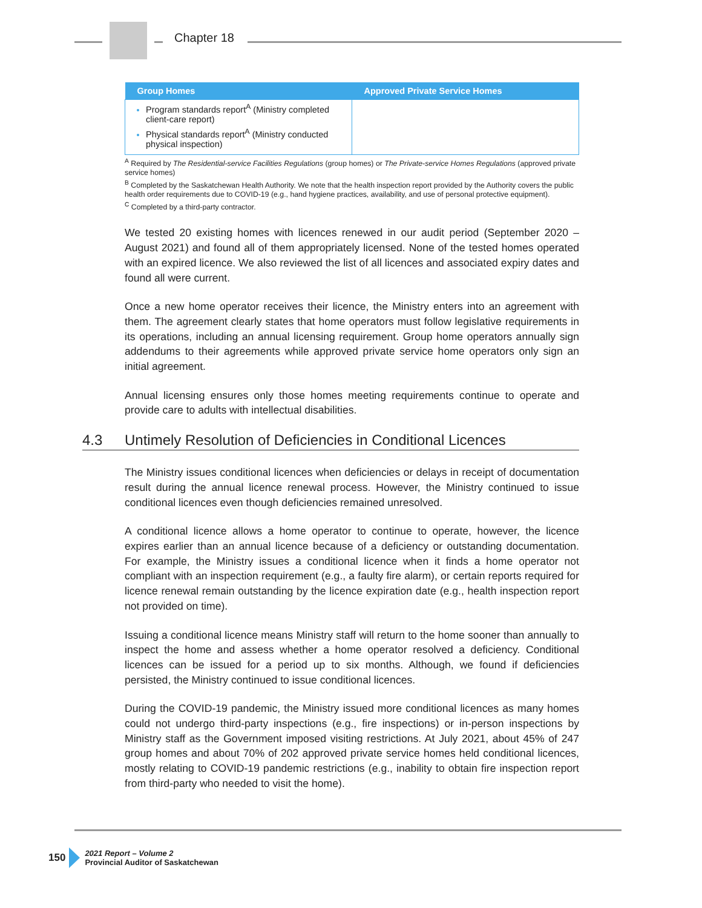Chapter 18
| Group Homes | Approved Private Service Homes |
| --- | --- |
| Program standards report<sup>A</sup> (Ministry completed client-care report) Physical standards report<sup>A</sup> (Ministry conducted physical inspection) | |
<sup>A</sup> Required by The Residential-service Facilities Regulations (group homes) or The Private-service Homes Regulations (approved private service homes)
<sup>B</sup> Completed by the Saskatchewan Health Authority. We note that the health inspection report provided by the Authority covers the public health order requirements due to COVID-19 (e.g., hand hygiene practices, availability, and use of personal protective equipment).
<sup>C</sup> Completed by a third-party contractor.
We tested 20 existing homes with licences renewed in our audit period (September 2020 – August 2021) and found all of them appropriately licensed. None of the tested homes operated with an expired licence. We also reviewed the list of all licences and associated expiry dates and found all were current.
Once a new home operator receives their licence, the Ministry enters into an agreement with them. The agreement clearly states that home operators must follow legislative requirements in its operations, including an annual licensing requirement. Group home operators annually sign addendums to their agreements while approved private service home operators only sign an initial agreement.
Annual licensing ensures only those homes meeting requirements continue to operate and provide care to adults with intellectual disabilities.
4.3 Untimely Resolution of Deficiencies in Conditional Licences
The Ministry issues conditional licences when deficiencies or delays in receipt of documentation result during the annual licence renewal process. However, the Ministry continued to issue conditional licences even though deficiencies remained unresolved.
A conditional licence allows a home operator to continue to operate, however, the licence expires earlier than an annual licence because of a deficiency or outstanding documentation. For example, the Ministry issues a conditional licence when it finds a home operator not compliant with an inspection requirement (e.g., a faulty fire alarm), or certain reports required for licence renewal remain outstanding by the licence expiration date (e.g., health inspection report not provided on time).
Issuing a conditional licence means Ministry staff will return to the home sooner than annually to inspect the home and assess whether a home operator resolved a deficiency. Conditional licences can be issued for a period up to six months. Although, we found if deficiencies persisted, the Ministry continued to issue conditional licences.
During the COVID-19 pandemic, the Ministry issued more conditional licences as many homes could not undergo third-party inspections (e.g., fire inspections) or in-person inspections by Ministry staff as the Government imposed visiting restrictions. At July 2021, about 45% of 247 group homes and about 70% of 202 approved private service homes held conditional licences, mostly relating to COVID-19 pandemic restrictions (e.g., inability to obtain fire inspection report from third-party who needed to visit the home).
150
2021 Report – Volume 2
Provincial Auditor of Saskatchewan